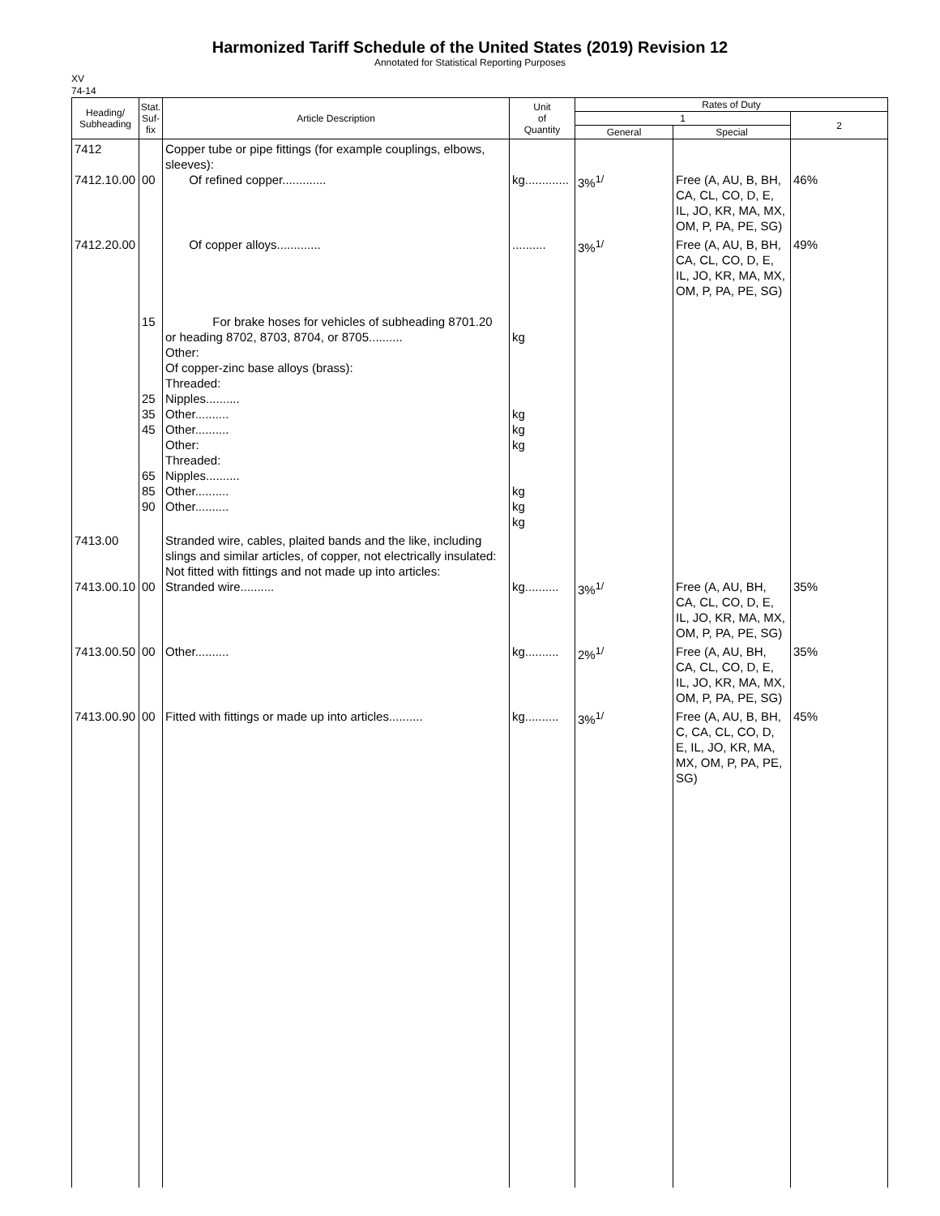Harmonized Tariff Schedule of the United States (2019) Revision 12
Annotated for Statistical Reporting Purposes
XV
74-14
| Heading/ Subheading | Stat. Suf- fix | Article Description | Unit of Quantity | Rates of Duty | | |
| --- | --- | --- | --- | --- | --- | --- |
| | | | | 1 | | 2 |
| | | | | General | Special | |
| 7412 7412.10.00 | 00 | Copper tube or pipe fittings (for example couplings, elbows, sleeves): Of refined copper............. | kg............. | 3%<sup>1/</sup> | Free (A, AU, B, BH, CA, CL, CO, D, E, IL, JO, KR, MA, MX, OM, P, PA, PE, SG) | 46% |
| 7412.20.00 | 15 25 35 45 65 85 90 | Of copper alloys............. For brake hoses for vehicles of subheading 8701.20 or heading 8702, 8703, 8704, or 8705.......... Other: Of copper-zinc base alloys (brass): Threaded: Nipples.......... Other.......... Other.......... Other: Threaded: Nipples.......... Other.......... Other.......... | .......... kg kg kg kg kg kg kg | 3%<sup>1/</sup> | Free (A, AU, B, BH, CA, CL, CO, D, E, IL, JO, KR, MA, MX, OM, P, PA, PE, SG) | 49% |
| 7413.00 7413.00.10 | 00 | Stranded wire, cables, plaited bands and the like, including slings and similar articles, of copper, not electrically insulated: Not fitted with fittings and not made up into articles: Stranded wire.......... | kg.......... | 3%<sup>1/</sup> | Free (A, AU, BH, CA, CL, CO, D, E, IL, JO, KR, MA, MX, OM, P, PA, PE, SG) | 35% |
| 7413.00.50 | 00 | Other.......... | kg.......... | 2%<sup>1/</sup> | Free (A, AU, BH, CA, CL, CO, D, E, IL, JO, KR, MA, MX, OM, P, PA, PE, SG) | 35% |
| 7413.00.90 | 00 | Fitted with fittings or made up into articles.......... | kg.......... | 3%<sup>1/</sup> | Free (A, AU, B, BH, C, CA, CL, CO, D, E, IL, JO, KR, MA, MX, OM, P, PA, PE, SG) | 45% |